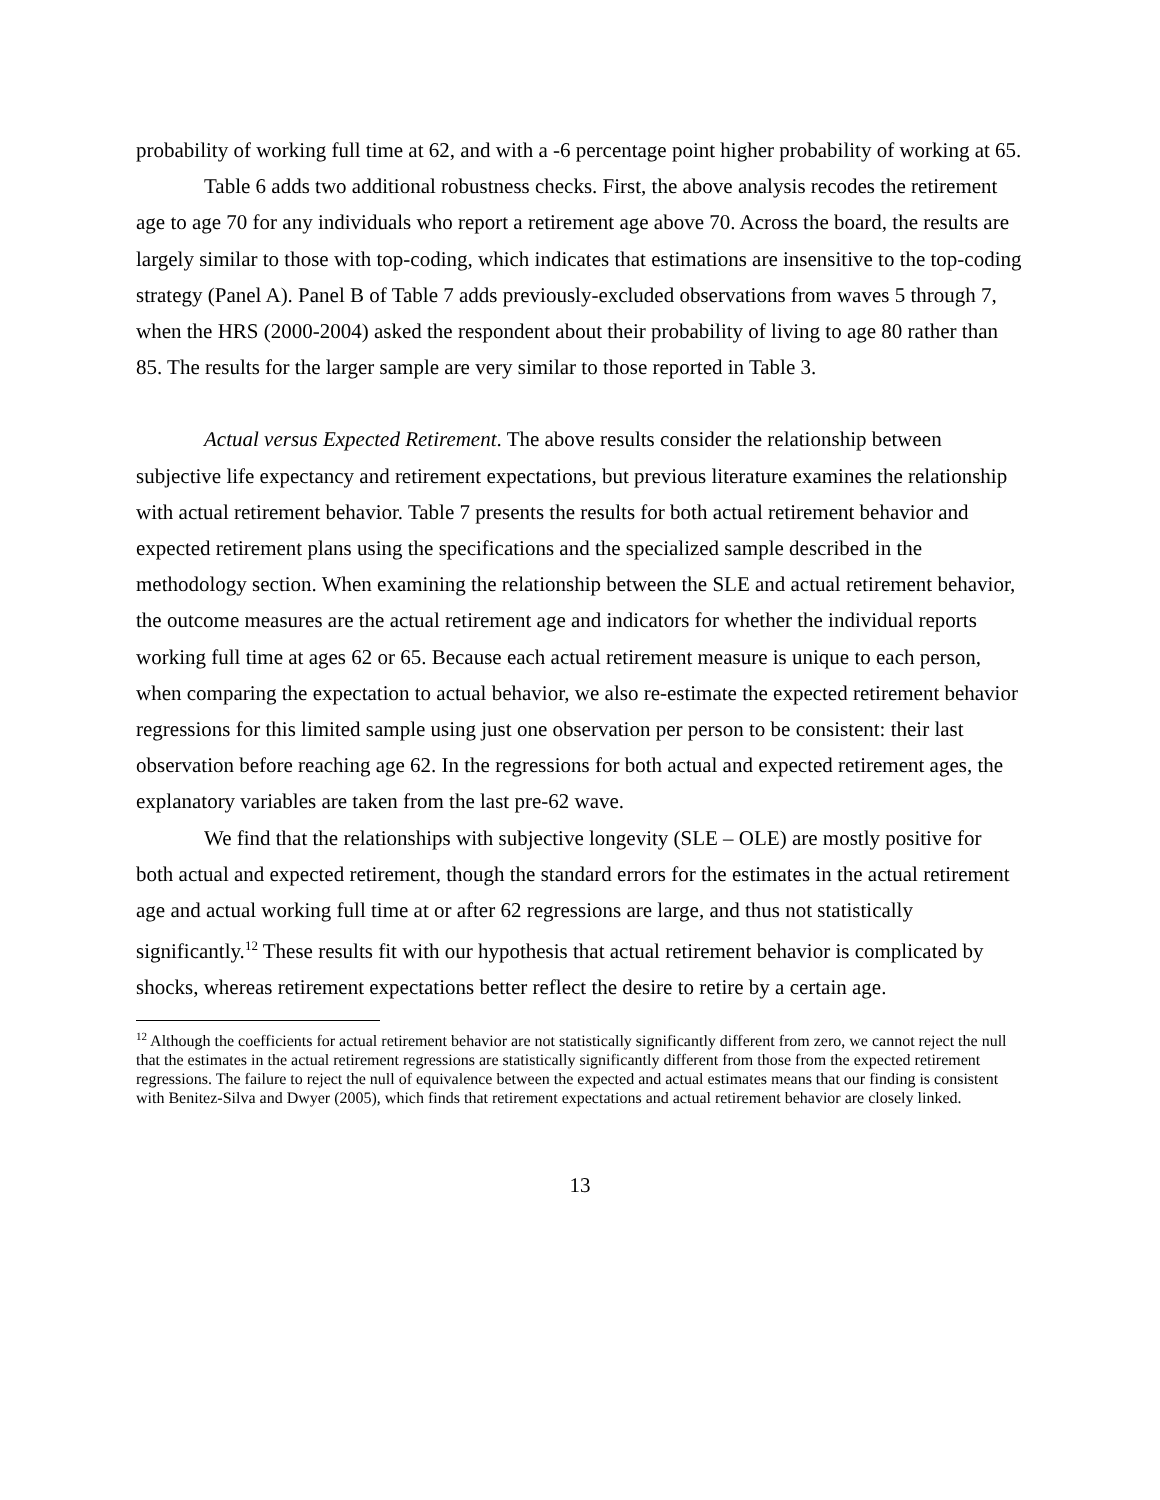probability of working full time at 62, and with a -6 percentage point higher probability of working at 65.
Table 6 adds two additional robustness checks. First, the above analysis recodes the retirement age to age 70 for any individuals who report a retirement age above 70. Across the board, the results are largely similar to those with top-coding, which indicates that estimations are insensitive to the top-coding strategy (Panel A). Panel B of Table 7 adds previously-excluded observations from waves 5 through 7, when the HRS (2000-2004) asked the respondent about their probability of living to age 80 rather than 85. The results for the larger sample are very similar to those reported in Table 3.
Actual versus Expected Retirement. The above results consider the relationship between subjective life expectancy and retirement expectations, but previous literature examines the relationship with actual retirement behavior. Table 7 presents the results for both actual retirement behavior and expected retirement plans using the specifications and the specialized sample described in the methodology section. When examining the relationship between the SLE and actual retirement behavior, the outcome measures are the actual retirement age and indicators for whether the individual reports working full time at ages 62 or 65. Because each actual retirement measure is unique to each person, when comparing the expectation to actual behavior, we also re-estimate the expected retirement behavior regressions for this limited sample using just one observation per person to be consistent: their last observation before reaching age 62. In the regressions for both actual and expected retirement ages, the explanatory variables are taken from the last pre-62 wave.
We find that the relationships with subjective longevity (SLE – OLE) are mostly positive for both actual and expected retirement, though the standard errors for the estimates in the actual retirement age and actual working full time at or after 62 regressions are large, and thus not statistically significantly.<sup>12</sup> These results fit with our hypothesis that actual retirement behavior is complicated by shocks, whereas retirement expectations better reflect the desire to retire by a certain age.
<sup>12</sup> Although the coefficients for actual retirement behavior are not statistically significantly different from zero, we cannot reject the null that the estimates in the actual retirement regressions are statistically significantly different from those from the expected retirement regressions. The failure to reject the null of equivalence between the expected and actual estimates means that our finding is consistent with Benitez-Silva and Dwyer (2005), which finds that retirement expectations and actual retirement behavior are closely linked.
13